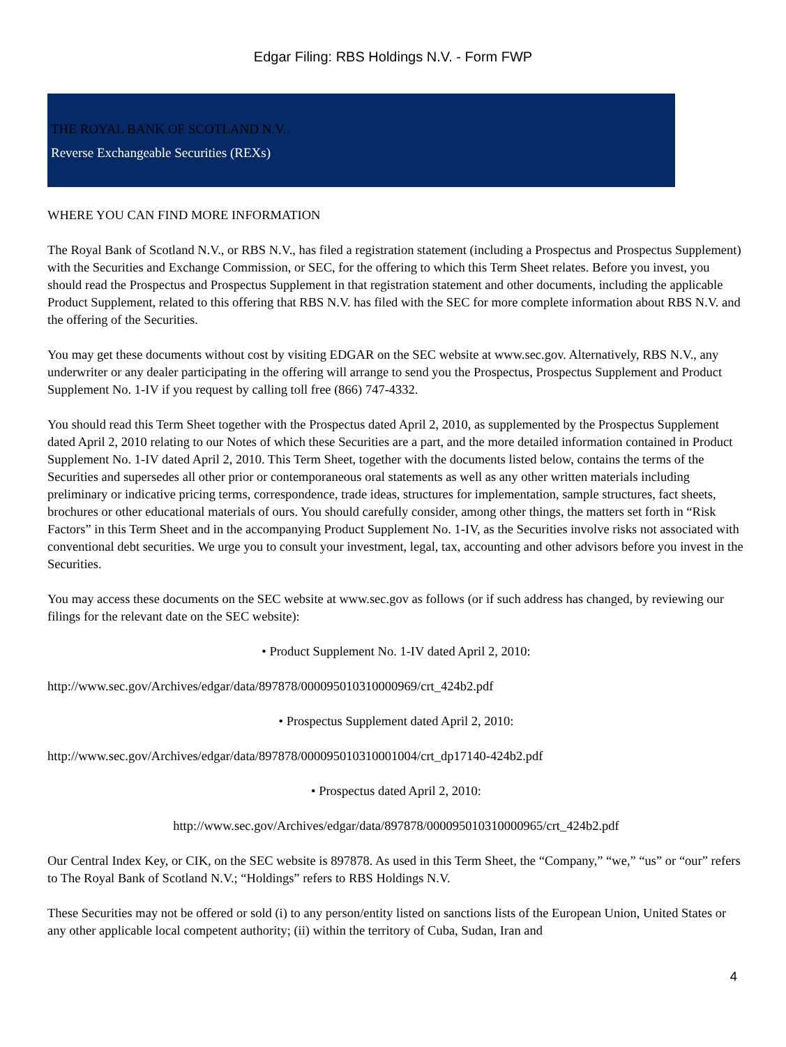Edgar Filing: RBS Holdings N.V. - Form FWP
THE ROYAL BANK OF SCOTLAND N.V.
Reverse Exchangeable Securities (REXs)
WHERE YOU CAN FIND MORE INFORMATION
The Royal Bank of Scotland N.V., or RBS N.V., has filed a registration statement (including a Prospectus and Prospectus Supplement) with the Securities and Exchange Commission, or SEC, for the offering to which this Term Sheet relates. Before you invest, you should read the Prospectus and Prospectus Supplement in that registration statement and other documents, including the applicable Product Supplement, related to this offering that RBS N.V. has filed with the SEC for more complete information about RBS N.V. and the offering of the Securities.
You may get these documents without cost by visiting EDGAR on the SEC website at www.sec.gov. Alternatively, RBS N.V., any underwriter or any dealer participating in the offering will arrange to send you the Prospectus, Prospectus Supplement and Product Supplement No. 1-IV if you request by calling toll free (866) 747-4332.
You should read this Term Sheet together with the Prospectus dated April 2, 2010, as supplemented by the Prospectus Supplement dated April 2, 2010 relating to our Notes of which these Securities are a part, and the more detailed information contained in Product Supplement No. 1-IV dated April 2, 2010. This Term Sheet, together with the documents listed below, contains the terms of the Securities and supersedes all other prior or contemporaneous oral statements as well as any other written materials including preliminary or indicative pricing terms, correspondence, trade ideas, structures for implementation, sample structures, fact sheets, brochures or other educational materials of ours. You should carefully consider, among other things, the matters set forth in “Risk Factors” in this Term Sheet and in the accompanying Product Supplement No. 1-IV, as the Securities involve risks not associated with conventional debt securities. We urge you to consult your investment, legal, tax, accounting and other advisors before you invest in the Securities.
You may access these documents on the SEC website at www.sec.gov as follows (or if such address has changed, by reviewing our filings for the relevant date on the SEC website):
• Product Supplement No. 1-IV dated April 2, 2010:
http://www.sec.gov/Archives/edgar/data/897878/000095010310000969/crt_424b2.pdf
• Prospectus Supplement dated April 2, 2010:
http://www.sec.gov/Archives/edgar/data/897878/000095010310001004/crt_dp17140-424b2.pdf
• Prospectus dated April 2, 2010:
http://www.sec.gov/Archives/edgar/data/897878/000095010310000965/crt_424b2.pdf
Our Central Index Key, or CIK, on the SEC website is 897878. As used in this Term Sheet, the “Company,” “we,” “us” or “our” refers to The Royal Bank of Scotland N.V.; “Holdings” refers to RBS Holdings N.V.
These Securities may not be offered or sold (i) to any person/entity listed on sanctions lists of the European Union, United States or any other applicable local competent authority; (ii) within the territory of Cuba, Sudan, Iran and
4